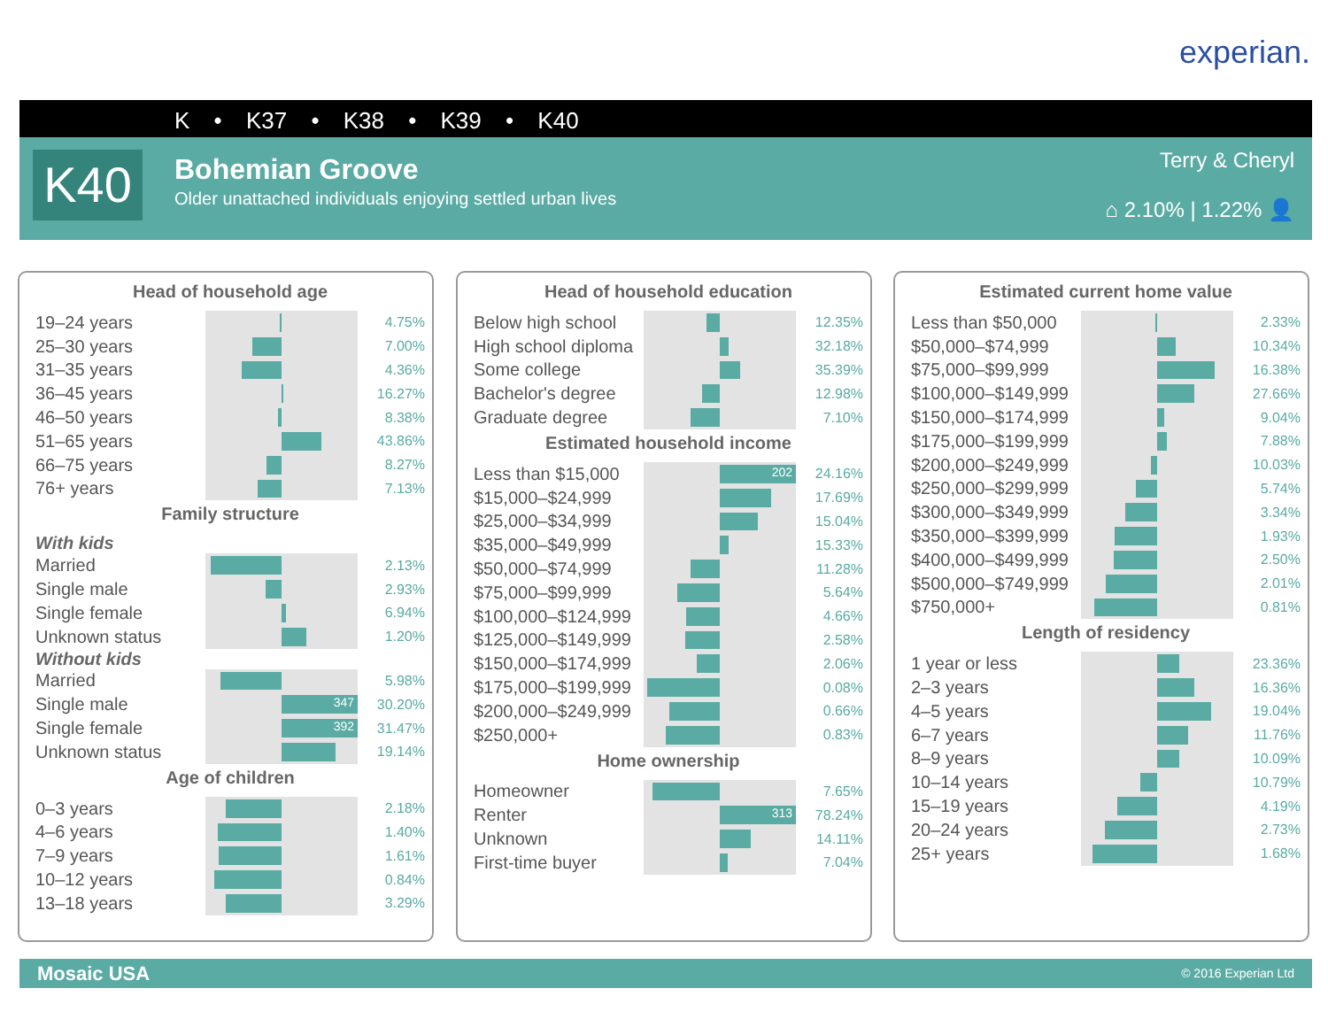experian.
K • K37 • K38 • K39 • K40
K40 Bohemian Groove
Older unattached individuals enjoying settled urban lives
Terry & Cheryl
⌂ 2.10% | 1.22% 👤
Head of household age
| 19–24 years | | 4.75% |
| 25–30 years | | 7.00% |
| 31–35 years | | 4.36% |
| 36–45 years | | 16.27% |
| 46–50 years | | 8.38% |
| 51–65 years | | 43.86% |
| 66–75 years | | 8.27% |
| 76+ years | | 7.13% |
Family structure
With kids
| Married | | 2.13% |
| Single male | | 2.93% |
| Single female | | 6.94% |
| Unknown status | | 1.20% |
Without kids
| Married | | 5.98% |
| Single male | 347 | 30.20% |
| Single female | 392 | 31.47% |
| Unknown status | | 19.14% |
Age of children
| 0–3 years | | 2.18% |
| 4–6 years | | 1.40% |
| 7–9 years | | 1.61% |
| 10–12 years | | 0.84% |
| 13–18 years | | 3.29% |
Head of household education
| Below high school | | 12.35% |
| High school diploma | | 32.18% |
| Some college | | 35.39% |
| Bachelor's degree | | 12.98% |
| Graduate degree | | 7.10% |
Estimated household income
| Less than $15,000 | 202 | 24.16% |
| $15,000–$24,999 | | 17.69% |
| $25,000–$34,999 | | 15.04% |
| $35,000–$49,999 | | 15.33% |
| $50,000–$74,999 | | 11.28% |
| $75,000–$99,999 | | 5.64% |
| $100,000–$124,999 | | 4.66% |
| $125,000–$149,999 | | 2.58% |
| $150,000–$174,999 | | 2.06% |
| $175,000–$199,999 | | 0.08% |
| $200,000–$249,999 | | 0.66% |
| $250,000+ | | 0.83% |
Home ownership
| Homeowner | | 7.65% |
| Renter | 313 | 78.24% |
| Unknown | | 14.11% |
| First-time buyer | | 7.04% |
Estimated current home value
| Less than $50,000 | | 2.33% |
| $50,000–$74,999 | | 10.34% |
| $75,000–$99,999 | | 16.38% |
| $100,000–$149,999 | | 27.66% |
| $150,000–$174,999 | | 9.04% |
| $175,000–$199,999 | | 7.88% |
| $200,000–$249,999 | | 10.03% |
| $250,000–$299,999 | | 5.74% |
| $300,000–$349,999 | | 3.34% |
| $350,000–$399,999 | | 1.93% |
| $400,000–$499,999 | | 2.50% |
| $500,000–$749,999 | | 2.01% |
| $750,000+ | | 0.81% |
Length of residency
| 1 year or less | | 23.36% |
| 2–3 years | | 16.36% |
| 4–5 years | | 19.04% |
| 6–7 years | | 11.76% |
| 8–9 years | | 10.09% |
| 10–14 years | | 10.79% |
| 15–19 years | | 4.19% |
| 20–24 years | | 2.73% |
| 25+ years | | 1.68% |
Mosaic USA © 2016 Experian Ltd